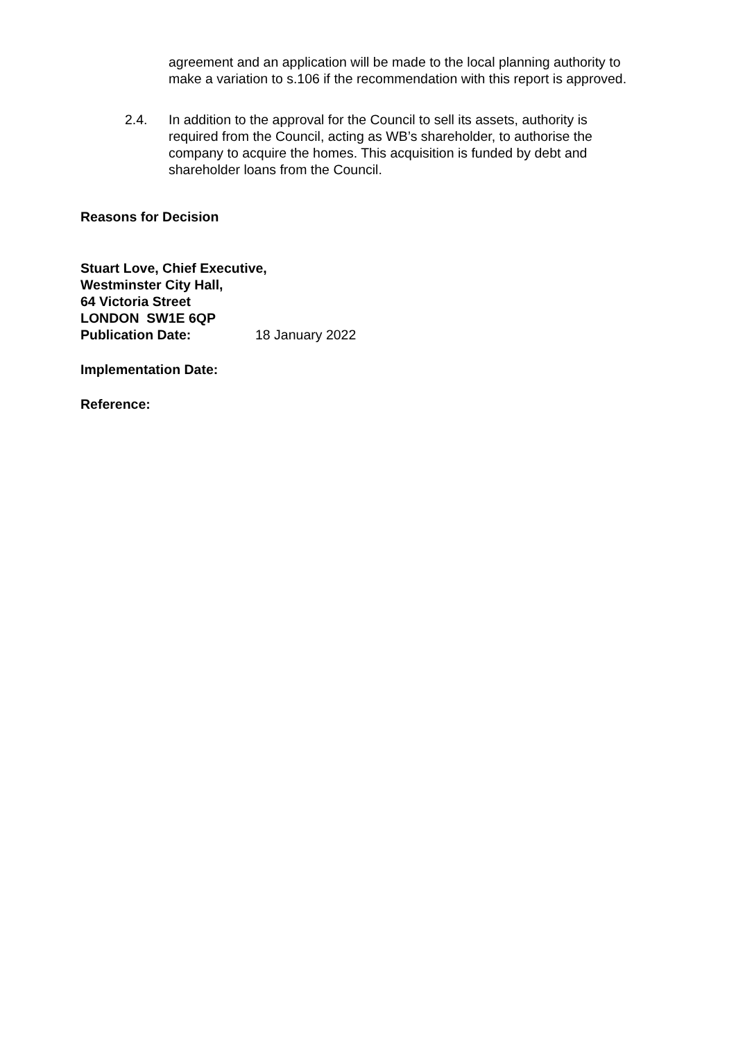agreement and an application will be made to the local planning authority to make a variation to s.106 if the recommendation with this report is approved.
2.4. In addition to the approval for the Council to sell its assets, authority is required from the Council, acting as WB’s shareholder, to authorise the company to acquire the homes. This acquisition is funded by debt and shareholder loans from the Council.
Reasons for Decision
Stuart Love, Chief Executive,
Westminster City Hall,
64 Victoria Street
LONDON SW1E 6QP
Publication Date: 18 January 2022
Implementation Date:
Reference: